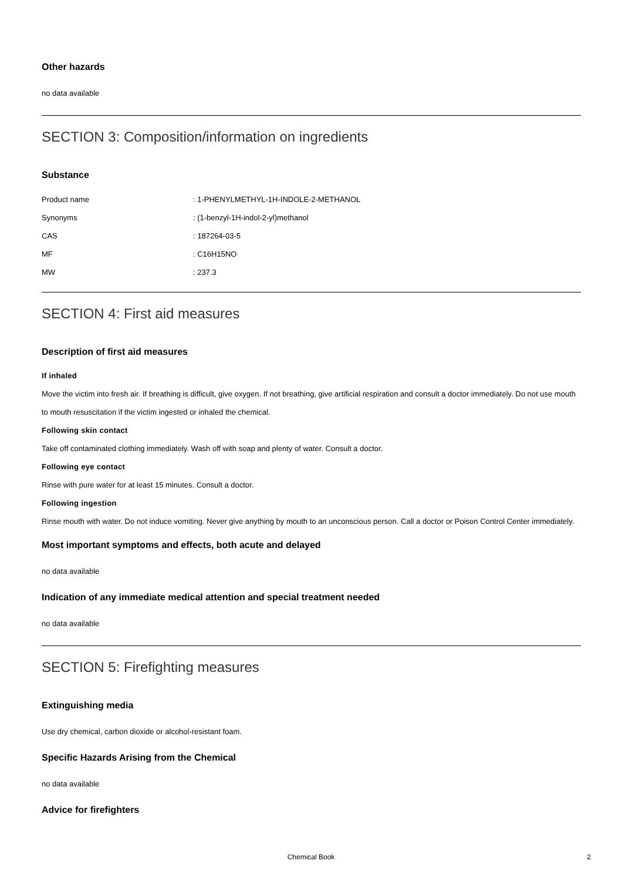Other hazards
no data available
SECTION 3: Composition/information on ingredients
Substance
Product name: 1-PHENYLMETHYL-1H-INDOLE-2-METHANOL
Synonyms: (1-benzyl-1H-indol-2-yl)methanol
CAS: 187264-03-5
MF: C16H15NO
MW: 237.3
SECTION 4: First aid measures
Description of first aid measures
If inhaled
Move the victim into fresh air. If breathing is difficult, give oxygen. If not breathing, give artificial respiration and consult a doctor immediately. Do not use mouth to mouth resuscitation if the victim ingested or inhaled the chemical.
Following skin contact
Take off contaminated clothing immediately. Wash off with soap and plenty of water. Consult a doctor.
Following eye contact
Rinse with pure water for at least 15 minutes. Consult a doctor.
Following ingestion
Rinse mouth with water. Do not induce vomiting. Never give anything by mouth to an unconscious person. Call a doctor or Poison Control Center immediately.
Most important symptoms and effects, both acute and delayed
no data available
Indication of any immediate medical attention and special treatment needed
no data available
SECTION 5: Firefighting measures
Extinguishing media
Use dry chemical, carbon dioxide or alcohol-resistant foam.
Specific Hazards Arising from the Chemical
no data available
Advice for firefighters
Chemical Book
2